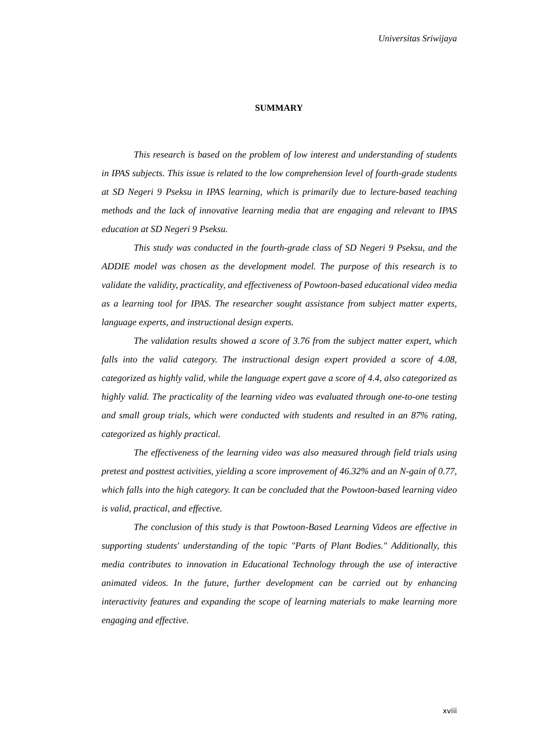Universitas Sriwijaya
SUMMARY
This research is based on the problem of low interest and understanding of students in IPAS subjects. This issue is related to the low comprehension level of fourth-grade students at SD Negeri 9 Pseksu in IPAS learning, which is primarily due to lecture-based teaching methods and the lack of innovative learning media that are engaging and relevant to IPAS education at SD Negeri 9 Pseksu.
This study was conducted in the fourth-grade class of SD Negeri 9 Pseksu, and the ADDIE model was chosen as the development model. The purpose of this research is to validate the validity, practicality, and effectiveness of Powtoon-based educational video media as a learning tool for IPAS. The researcher sought assistance from subject matter experts, language experts, and instructional design experts.
The validation results showed a score of 3.76 from the subject matter expert, which falls into the valid category. The instructional design expert provided a score of 4.08, categorized as highly valid, while the language expert gave a score of 4.4, also categorized as highly valid. The practicality of the learning video was evaluated through one-to-one testing and small group trials, which were conducted with students and resulted in an 87% rating, categorized as highly practical.
The effectiveness of the learning video was also measured through field trials using pretest and posttest activities, yielding a score improvement of 46.32% and an N-gain of 0.77, which falls into the high category. It can be concluded that the Powtoon-based learning video is valid, practical, and effective.
The conclusion of this study is that Powtoon-Based Learning Videos are effective in supporting students' understanding of the topic "Parts of Plant Bodies." Additionally, this media contributes to innovation in Educational Technology through the use of interactive animated videos. In the future, further development can be carried out by enhancing interactivity features and expanding the scope of learning materials to make learning more engaging and effective.
xviii